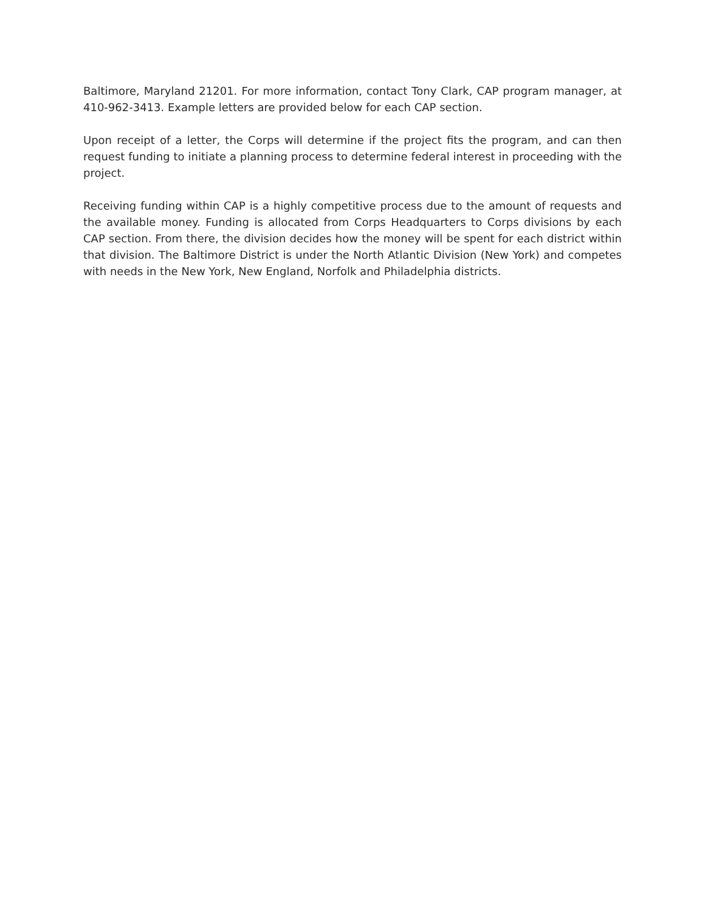Baltimore, Maryland 21201. For more information, contact Tony Clark, CAP program manager, at 410-962-3413. Example letters are provided below for each CAP section.
Upon receipt of a letter, the Corps will determine if the project fits the program, and can then request funding to initiate a planning process to determine federal interest in proceeding with the project.
Receiving funding within CAP is a highly competitive process due to the amount of requests and the available money. Funding is allocated from Corps Headquarters to Corps divisions by each CAP section. From there, the division decides how the money will be spent for each district within that division. The Baltimore District is under the North Atlantic Division (New York) and competes with needs in the New York, New England, Norfolk and Philadelphia districts.